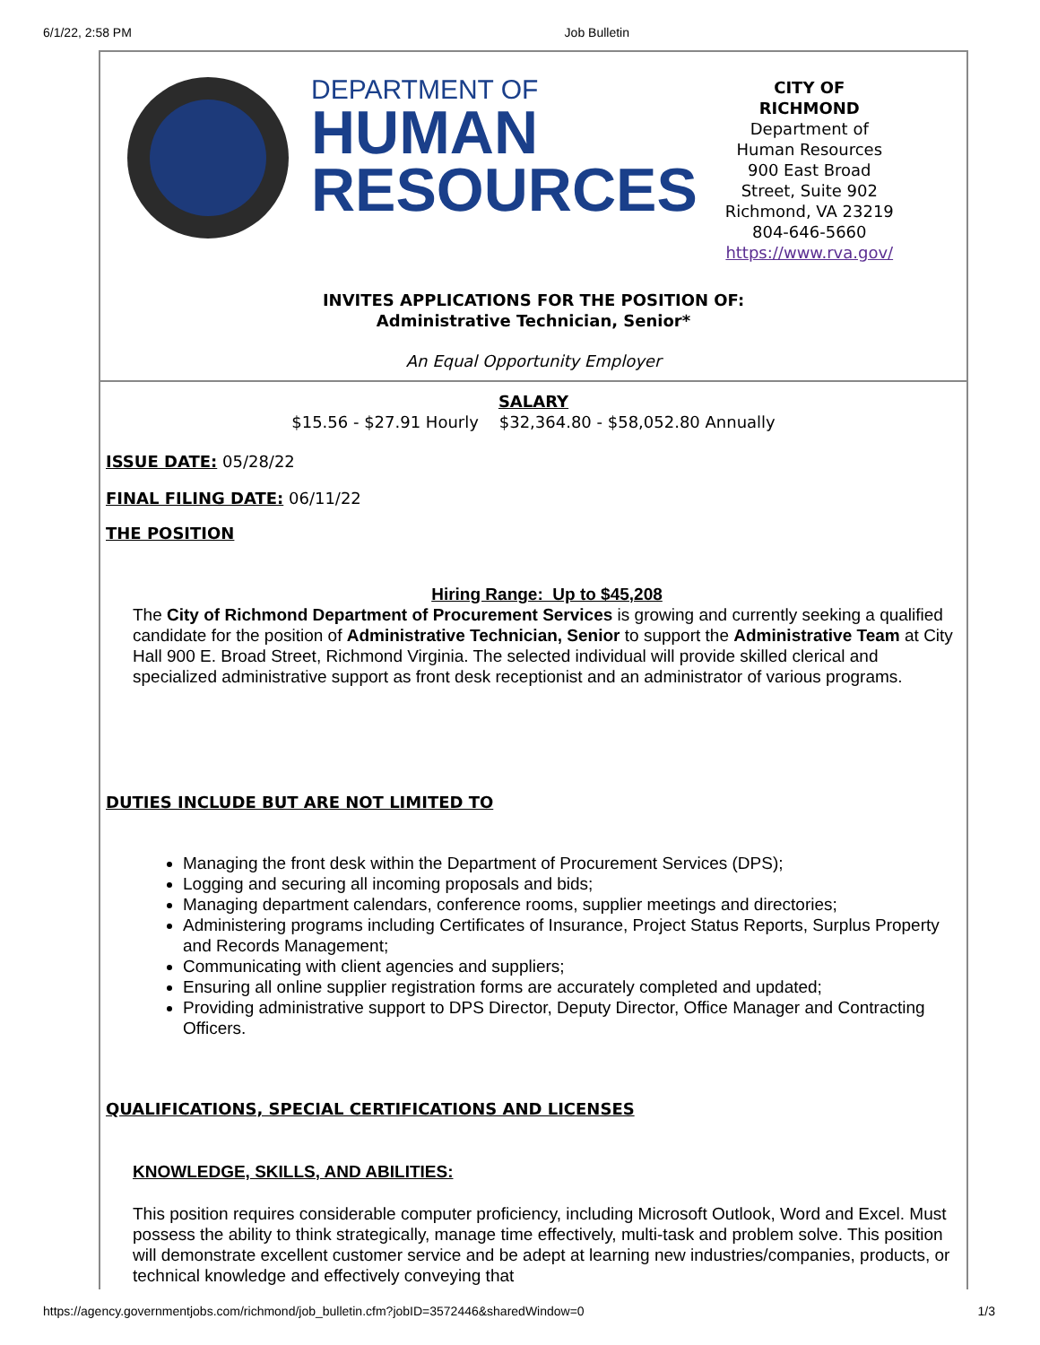6/1/22, 2:58 PM Job Bulletin
DEPARTMENT OF
HUMAN
RESOURCES
CITY OF
RICHMOND
Department of
Human Resources
900 East Broad
Street, Suite 902
Richmond, VA 23219
804-646-5660
https://www.rva.gov/
INVITES APPLICATIONS FOR THE POSITION OF:
Administrative Technician, Senior*
An Equal Opportunity Employer
SALARY
$15.56 - $27.91 Hourly $32,364.80 - $58,052.80 Annually
ISSUE DATE: 05/28/22
FINAL FILING DATE: 06/11/22
THE POSITION
Hiring Range: Up to $45,208
The City of Richmond Department of Procurement Services is growing and currently seeking a qualified candidate for the position of Administrative Technician, Senior to support the Administrative Team at City Hall 900 E. Broad Street, Richmond Virginia. The selected individual will provide skilled clerical and specialized administrative support as front desk receptionist and an administrator of various programs.
DUTIES INCLUDE BUT ARE NOT LIMITED TO
Managing the front desk within the Department of Procurement Services (DPS);
Logging and securing all incoming proposals and bids;
Managing department calendars, conference rooms, supplier meetings and directories;
Administering programs including Certificates of Insurance, Project Status Reports, Surplus Property and Records Management;
Communicating with client agencies and suppliers;
Ensuring all online supplier registration forms are accurately completed and updated;
Providing administrative support to DPS Director, Deputy Director, Office Manager and Contracting Officers.
QUALIFICATIONS, SPECIAL CERTIFICATIONS AND LICENSES
KNOWLEDGE, SKILLS, AND ABILITIES:
This position requires considerable computer proficiency, including Microsoft Outlook, Word and Excel. Must possess the ability to think strategically, manage time effectively, multi-task and problem solve. This position will demonstrate excellent customer service and be adept at learning new industries/companies, products, or technical knowledge and effectively conveying that
https://agency.governmentjobs.com/richmond/job_bulletin.cfm?jobID=3572446&sharedWindow=0 1/3